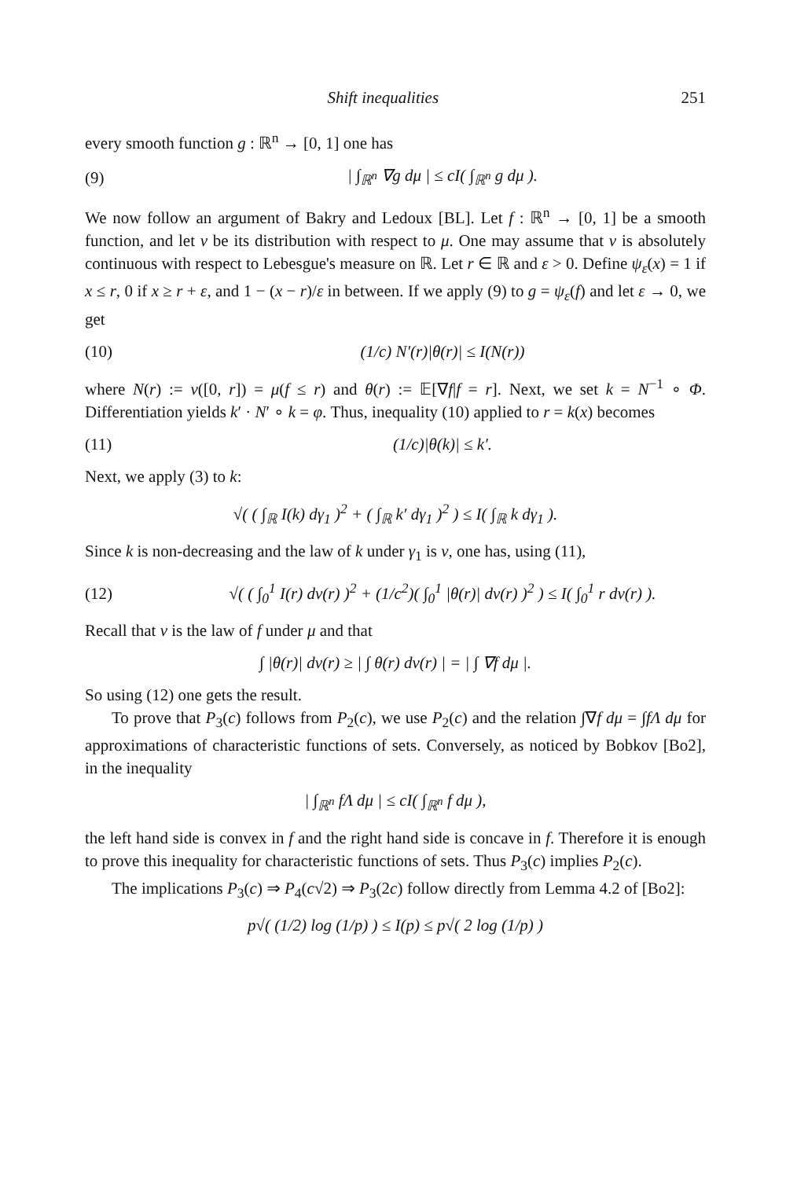Shift inequalities 251
every smooth function g : ℝ<sup>n</sup> → [0, 1] one has
(9) | ∫<sub>ℝ<sup>n</sup></sub> ∇g dμ | ≤ cI( ∫<sub>ℝ<sup>n</sup></sub> g dμ ).
We now follow an argument of Bakry and Ledoux [BL]. Let f : ℝ<sup>n</sup> → [0, 1] be a smooth function, and let ν be its distribution with respect to μ. One may assume that ν is absolutely continuous with respect to Lebesgue's measure on ℝ. Let r ∈ ℝ and ε > 0. Define ψ<sub>ε</sub>(x) = 1 if x ≤ r, 0 if x ≥ r + ε, and 1 − (x − r)/ε in between. If we apply (9) to g = ψ<sub>ε</sub>(f) and let ε → 0, we get
(10) (1/c) N′(r)|θ(r)| ≤ I(N(r))
where N(r) := ν([0, r]) = μ(f ≤ r) and θ(r) := 𝔼[∇f|f = r]. Next, we set k = N<sup>−1</sup> ∘ Φ. Differentiation yields k′ · N′ ∘ k = φ. Thus, inequality (10) applied to r = k(x) becomes
(11) (1/c)|θ(k)| ≤ k′.
Next, we apply (3) to k:
√( ( ∫<sub>ℝ</sub> I(k) dγ<sub>1</sub> )<sup>2</sup> + ( ∫<sub>ℝ</sub> k′ dγ<sub>1</sub> )<sup>2</sup> ) ≤ I( ∫<sub>ℝ</sub> k dγ<sub>1</sub> ).
Since k is non-decreasing and the law of k under γ<sub>1</sub> is ν, one has, using (11),
(12) √( ( ∫<sub>0</sub><sup>1</sup> I(r) dν(r) )<sup>2</sup> + (1/c<sup>2</sup>)( ∫<sub>0</sub><sup>1</sup> |θ(r)| dν(r) )<sup>2</sup> ) ≤ I( ∫<sub>0</sub><sup>1</sup> r dν(r) ).
Recall that ν is the law of f under μ and that
∫ |θ(r)| dν(r) ≥ | ∫ θ(r) dν(r) | = | ∫ ∇f dμ |.
So using (12) one gets the result.
To prove that P<sub>3</sub>(c) follows from P<sub>2</sub>(c), we use P<sub>2</sub>(c) and the relation ∫∇f dμ = ∫fΛ dμ for approximations of characteristic functions of sets. Conversely, as noticed by Bobkov [Bo2], in the inequality
| ∫<sub>ℝ<sup>n</sup></sub> fΛ dμ | ≤ cI( ∫<sub>ℝ<sup>n</sup></sub> f dμ ),
the left hand side is convex in f and the right hand side is concave in f. Therefore it is enough to prove this inequality for characteristic functions of sets. Thus P<sub>3</sub>(c) implies P<sub>2</sub>(c).
The implications P<sub>3</sub>(c) ⇒ P<sub>4</sub>(c√2) ⇒ P<sub>3</sub>(2c) follow directly from Lemma 4.2 of [Bo2]:
p√( (1/2) log (1/p) ) ≤ I(p) ≤ p√( 2 log (1/p) )